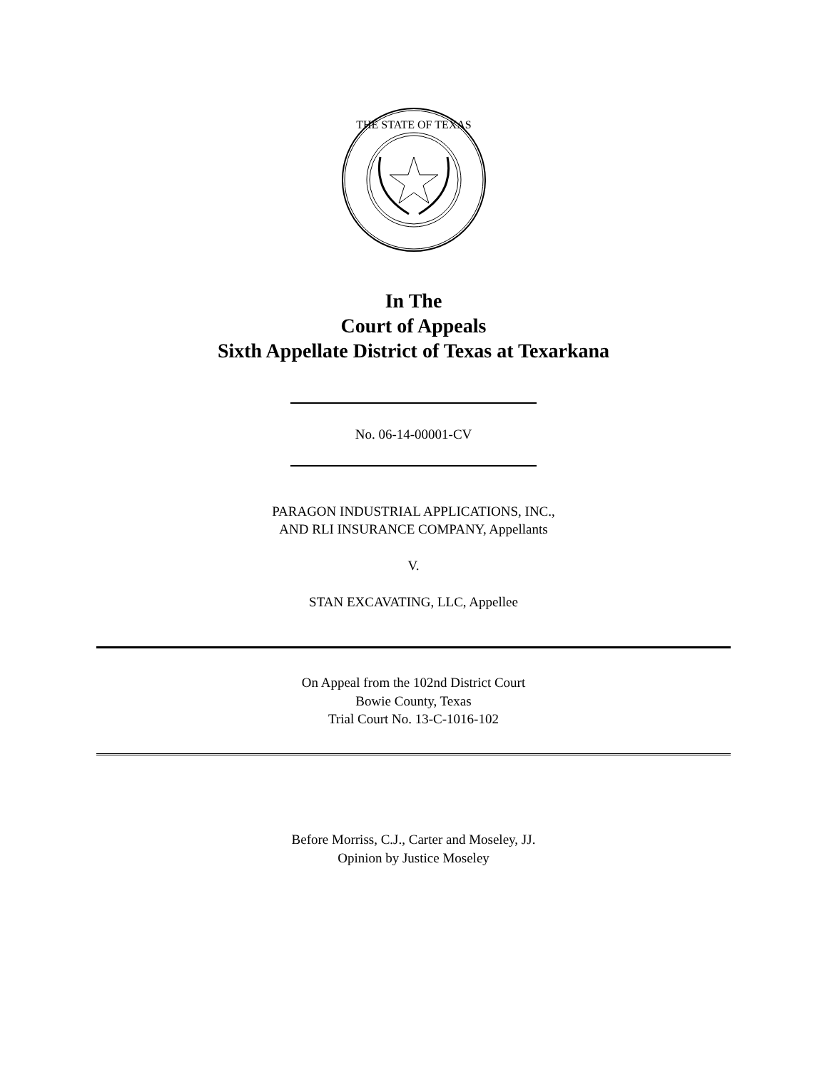THE STATE OF TEXAS
In The
Court of Appeals
Sixth Appellate District of Texas at Texarkana
No. 06-14-00001-CV
PARAGON INDUSTRIAL APPLICATIONS, INC.,
AND RLI INSURANCE COMPANY, Appellants
V.
STAN EXCAVATING, LLC, Appellee
On Appeal from the 102nd District Court
Bowie County, Texas
Trial Court No. 13-C-1016-102
Before Morriss, C.J., Carter and Moseley, JJ.
Opinion by Justice Moseley